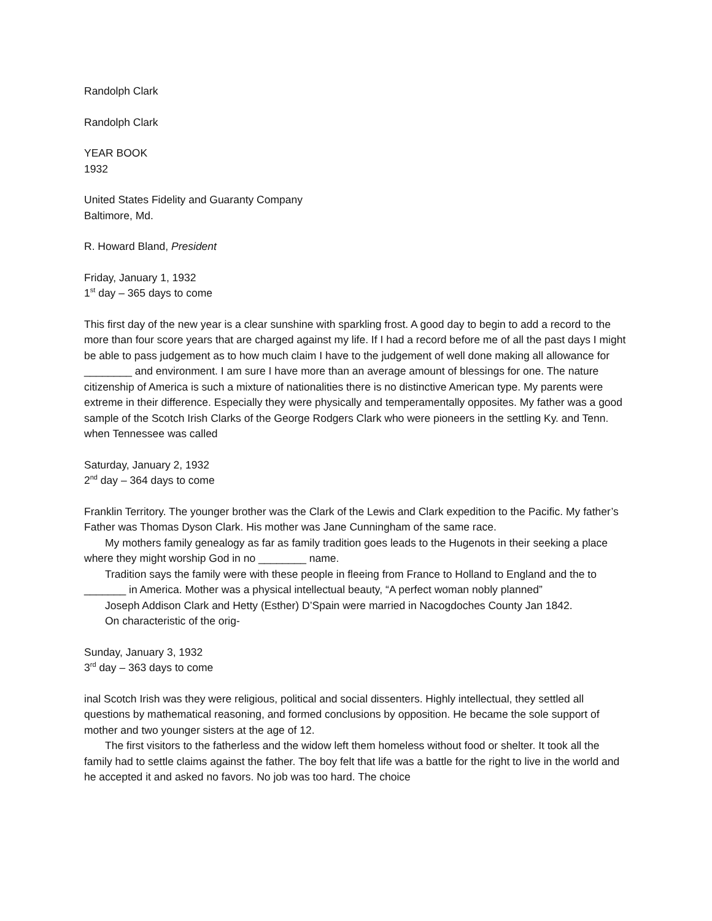Randolph Clark
Randolph Clark
YEAR BOOK
1932
United States Fidelity and Guaranty Company
Baltimore, Md.
R. Howard Bland, President
Friday, January 1, 1932
1<sup>st</sup> day – 365 days to come
This first day of the new year is a clear sunshine with sparkling frost. A good day to begin to add a record to the more than four score years that are charged against my life. If I had a record before me of all the past days I might be able to pass judgement as to how much claim I have to the judgement of well done making all allowance for ________ and environment. I am sure I have more than an average amount of blessings for one. The nature citizenship of America is such a mixture of nationalities there is no distinctive American type. My parents were extreme in their difference. Especially they were physically and temperamentally opposites. My father was a good sample of the Scotch Irish Clarks of the George Rodgers Clark who were pioneers in the settling Ky. and Tenn. when Tennessee was called
Saturday, January 2, 1932
2<sup>nd</sup> day – 364 days to come
Franklin Territory. The younger brother was the Clark of the Lewis and Clark expedition to the Pacific. My father’s Father was Thomas Dyson Clark. His mother was Jane Cunningham of the same race.
My mothers family genealogy as far as family tradition goes leads to the Hugenots in their seeking a place where they might worship God in no ________ name.
Tradition says the family were with these people in fleeing from France to Holland to England and the to _______ in America. Mother was a physical intellectual beauty, “A perfect woman nobly planned”
Joseph Addison Clark and Hetty (Esther) D’Spain were married in Nacogdoches County Jan 1842.
On characteristic of the orig-
Sunday, January 3, 1932
3<sup>rd</sup> day – 363 days to come
inal Scotch Irish was they were religious, political and social dissenters. Highly intellectual, they settled all questions by mathematical reasoning, and formed conclusions by opposition. He became the sole support of mother and two younger sisters at the age of 12.
The first visitors to the fatherless and the widow left them homeless without food or shelter. It took all the family had to settle claims against the father. The boy felt that life was a battle for the right to live in the world and he accepted it and asked no favors. No job was too hard. The choice